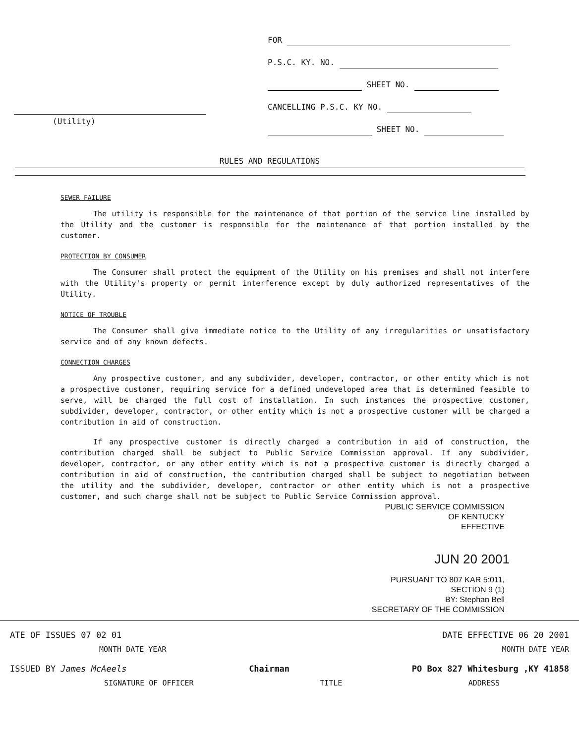(Utility)
FOR
P.S.C. KY. NO.
SHEET NO.
CANCELLING P.S.C. KY NO.
SHEET NO.
RULES AND REGULATIONS
SEWER FAILURE
The utility is responsible for the maintenance of that portion of the service line installed by the Utility and the customer is responsible for the maintenance of that portion installed by the customer.
PROTECTION BY CONSUMER
The Consumer shall protect the equipment of the Utility on his premises and shall not interfere with the Utility's property or permit interference except by duly authorized representatives of the Utility.
NOTICE OF TROUBLE
The Consumer shall give immediate notice to the Utility of any irregularities or unsatisfactory service and of any known defects.
CONNECTION CHARGES
Any prospective customer, and any subdivider, developer, contractor, or other entity which is not a prospective customer, requiring service for a defined undeveloped area that is determined feasible to serve, will be charged the full cost of installation. In such instances the prospective customer, subdivider, developer, contractor, or other entity which is not a prospective customer will be charged a contribution in aid of construction.
If any prospective customer is directly charged a contribution in aid of construction, the contribution charged shall be subject to Public Service Commission approval. If any subdivider, developer, contractor, or any other entity which is not a prospective customer is directly charged a contribution in aid of construction, the contribution charged shall be subject to negotiation between the utility and the subdivider, developer, contractor or other entity which is not a prospective customer, and such charge shall not be subject to Public Service Commission approval.
PUBLIC SERVICE COMMISSION
OF KENTUCKY
EFFECTIVE
JUN 20 2001
PURSUANT TO 807 KAR 5:011,
SECTION 9 (1)
BY: Stephan Bell
SECRETARY OF THE COMMISSION
ATE OF ISSUES 07 02 01 DATE EFFECTIVE 06 20 2001
MONTH DATE YEAR MONTH DATE YEAR
ISSUED BY James McAeels Chairman PO Box 827 Whitesburg ,KY 41858
SIGNATURE OF OFFICER TITLE ADDRESS